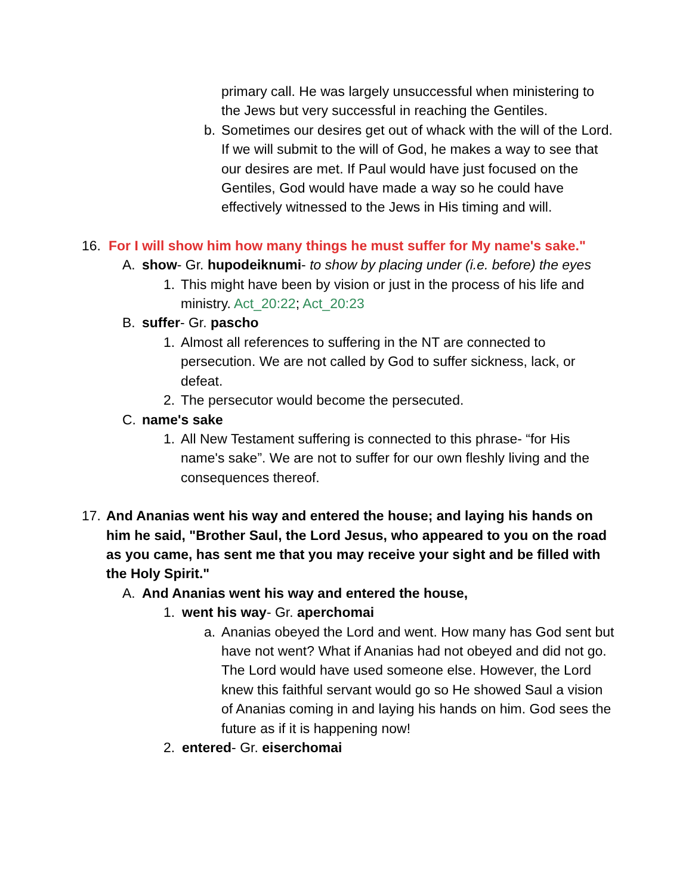primary call. He was largely unsuccessful when ministering to the Jews but very successful in reaching the Gentiles.
b. Sometimes our desires get out of whack with the will of the Lord. If we will submit to the will of God, he makes a way to see that our desires are met. If Paul would have just focused on the Gentiles, God would have made a way so he could have effectively witnessed to the Jews in His timing and will.
16. For I will show him how many things he must suffer for My name's sake."
A. show- Gr. hupodeiknumi- to show by placing under (i.e. before) the eyes
1. This might have been by vision or just in the process of his life and ministry. Act_20:22; Act_20:23
B. suffer- Gr. pascho
1. Almost all references to suffering in the NT are connected to persecution. We are not called by God to suffer sickness, lack, or defeat.
2. The persecutor would become the persecuted.
C. name's sake
1. All New Testament suffering is connected to this phrase- “for His name's sake”. We are not to suffer for our own fleshly living and the consequences thereof.
17. And Ananias went his way and entered the house; and laying his hands on him he said, "Brother Saul, the Lord Jesus, who appeared to you on the road as you came, has sent me that you may receive your sight and be filled with the Holy Spirit."
A. And Ananias went his way and entered the house,
1. went his way- Gr. aperchomai
a. Ananias obeyed the Lord and went. How many has God sent but have not went? What if Ananias had not obeyed and did not go. The Lord would have used someone else. However, the Lord knew this faithful servant would go so He showed Saul a vision of Ananias coming in and laying his hands on him. God sees the future as if it is happening now!
2. entered- Gr. eiserchomai